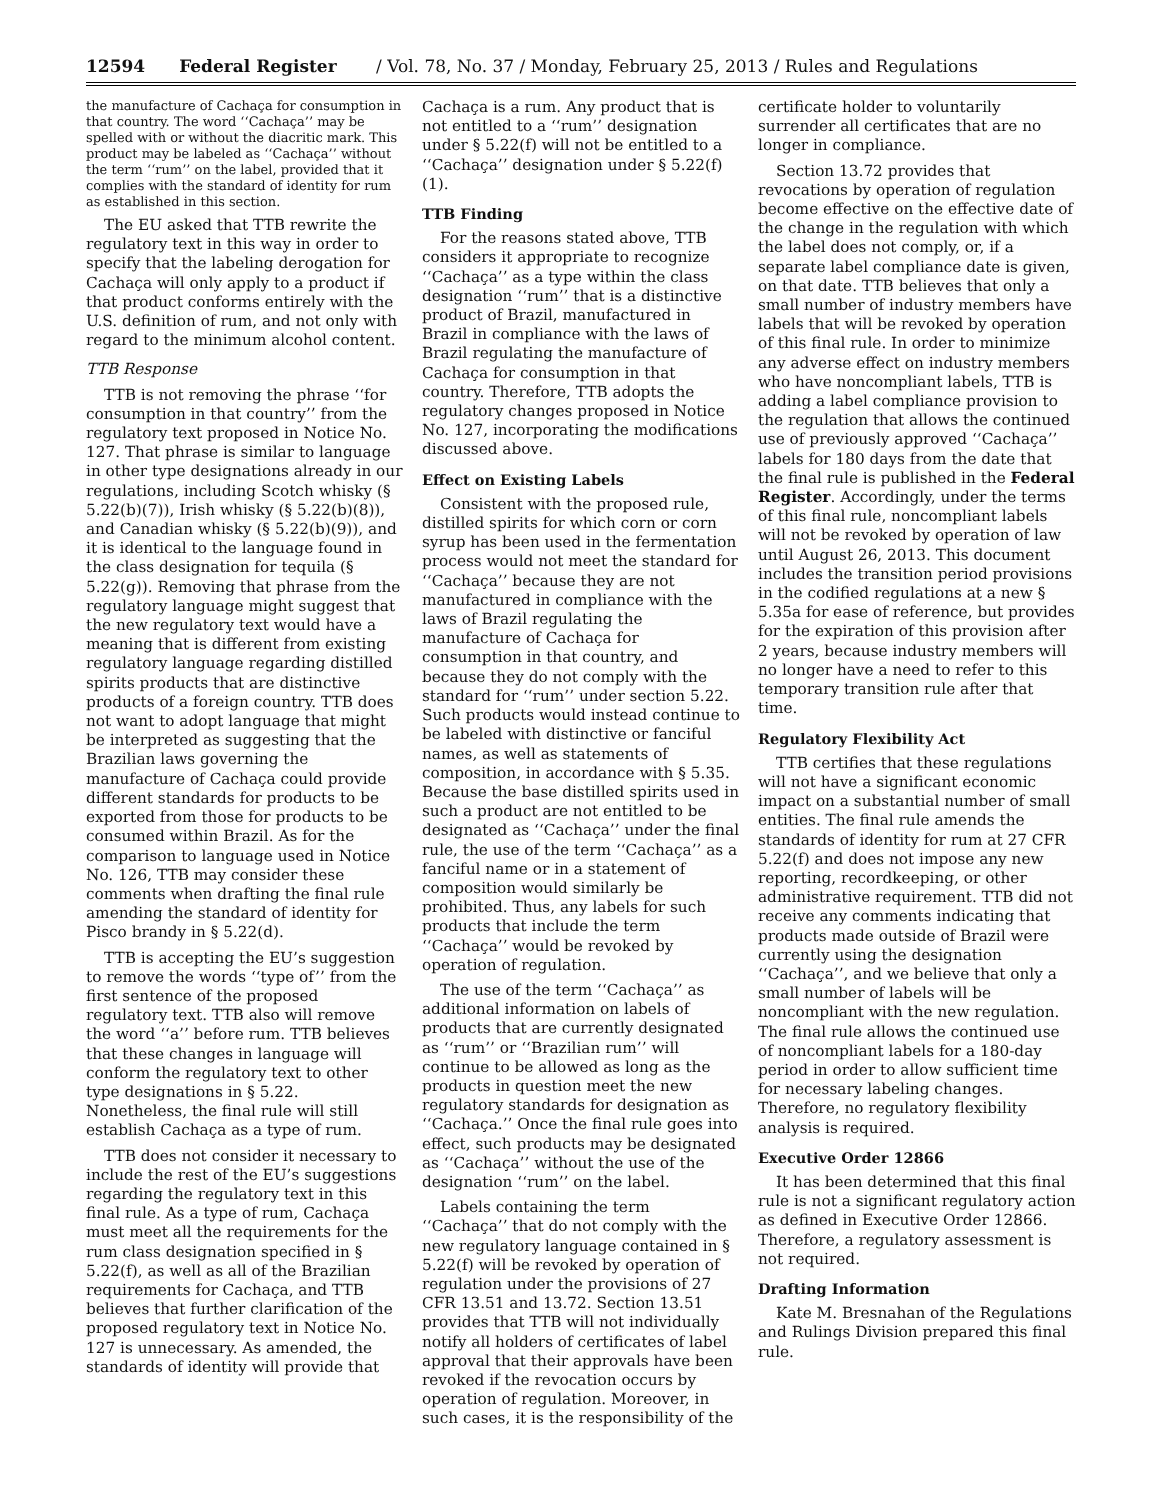12594 Federal Register / Vol. 78, No. 37 / Monday, February 25, 2013 / Rules and Regulations
the manufacture of Cachaça for consumption in that country. The word ‘‘Cachaça’’ may be spelled with or without the diacritic mark. This product may be labeled as ‘‘Cachaça’’ without the term ‘‘rum’’ on the label, provided that it complies with the standard of identity for rum as established in this section.
The EU asked that TTB rewrite the regulatory text in this way in order to specify that the labeling derogation for Cachaça will only apply to a product if that product conforms entirely with the U.S. definition of rum, and not only with regard to the minimum alcohol content.
TTB Response
TTB is not removing the phrase ‘‘for consumption in that country’’ from the regulatory text proposed in Notice No. 127. That phrase is similar to language in other type designations already in our regulations, including Scotch whisky (§ 5.22(b)(7)), Irish whisky (§ 5.22(b)(8)), and Canadian whisky (§ 5.22(b)(9)), and it is identical to the language found in the class designation for tequila (§ 5.22(g)). Removing that phrase from the regulatory language might suggest that the new regulatory text would have a meaning that is different from existing regulatory language regarding distilled spirits products that are distinctive products of a foreign country. TTB does not want to adopt language that might be interpreted as suggesting that the Brazilian laws governing the manufacture of Cachaça could provide different standards for products to be exported from those for products to be consumed within Brazil. As for the comparison to language used in Notice No. 126, TTB may consider these comments when drafting the final rule amending the standard of identity for Pisco brandy in § 5.22(d).
TTB is accepting the EU’s suggestion to remove the words ‘‘type of’’ from the first sentence of the proposed regulatory text. TTB also will remove the word ‘‘a’’ before rum. TTB believes that these changes in language will conform the regulatory text to other type designations in § 5.22. Nonetheless, the final rule will still establish Cachaça as a type of rum.
TTB does not consider it necessary to include the rest of the EU’s suggestions regarding the regulatory text in this final rule. As a type of rum, Cachaça must meet all the requirements for the rum class designation specified in § 5.22(f), as well as all of the Brazilian requirements for Cachaça, and TTB believes that further clarification of the proposed regulatory text in Notice No. 127 is unnecessary. As amended, the standards of identity will provide that
Cachaça is a rum. Any product that is not entitled to a ‘‘rum’’ designation under § 5.22(f) will not be entitled to a ‘‘Cachaça’’ designation under § 5.22(f)(1).
TTB Finding
For the reasons stated above, TTB considers it appropriate to recognize ‘‘Cachaça’’ as a type within the class designation ‘‘rum’’ that is a distinctive product of Brazil, manufactured in Brazil in compliance with the laws of Brazil regulating the manufacture of Cachaça for consumption in that country. Therefore, TTB adopts the regulatory changes proposed in Notice No. 127, incorporating the modifications discussed above.
Effect on Existing Labels
Consistent with the proposed rule, distilled spirits for which corn or corn syrup has been used in the fermentation process would not meet the standard for ‘‘Cachaça’’ because they are not manufactured in compliance with the laws of Brazil regulating the manufacture of Cachaça for consumption in that country, and because they do not comply with the standard for ‘‘rum’’ under section 5.22. Such products would instead continue to be labeled with distinctive or fanciful names, as well as statements of composition, in accordance with § 5.35. Because the base distilled spirits used in such a product are not entitled to be designated as ‘‘Cachaça’’ under the final rule, the use of the term ‘‘Cachaça’’ as a fanciful name or in a statement of composition would similarly be prohibited. Thus, any labels for such products that include the term ‘‘Cachaça’’ would be revoked by operation of regulation.
The use of the term ‘‘Cachaça’’ as additional information on labels of products that are currently designated as ‘‘rum’’ or ‘‘Brazilian rum’’ will continue to be allowed as long as the products in question meet the new regulatory standards for designation as ‘‘Cachaça.’’ Once the final rule goes into effect, such products may be designated as ‘‘Cachaça’’ without the use of the designation ‘‘rum’’ on the label.
Labels containing the term ‘‘Cachaça’’ that do not comply with the new regulatory language contained in § 5.22(f) will be revoked by operation of regulation under the provisions of 27 CFR 13.51 and 13.72. Section 13.51 provides that TTB will not individually notify all holders of certificates of label approval that their approvals have been revoked if the revocation occurs by operation of regulation. Moreover, in such cases, it is the responsibility of the
certificate holder to voluntarily surrender all certificates that are no longer in compliance.
Section 13.72 provides that revocations by operation of regulation become effective on the effective date of the change in the regulation with which the label does not comply, or, if a separate label compliance date is given, on that date. TTB believes that only a small number of industry members have labels that will be revoked by operation of this final rule. In order to minimize any adverse effect on industry members who have noncompliant labels, TTB is adding a label compliance provision to the regulation that allows the continued use of previously approved ‘‘Cachaça’’ labels for 180 days from the date that the final rule is published in the Federal Register. Accordingly, under the terms of this final rule, noncompliant labels will not be revoked by operation of law until August 26, 2013. This document includes the transition period provisions in the codified regulations at a new § 5.35a for ease of reference, but provides for the expiration of this provision after 2 years, because industry members will no longer have a need to refer to this temporary transition rule after that time.
Regulatory Flexibility Act
TTB certifies that these regulations will not have a significant economic impact on a substantial number of small entities. The final rule amends the standards of identity for rum at 27 CFR 5.22(f) and does not impose any new reporting, recordkeeping, or other administrative requirement. TTB did not receive any comments indicating that products made outside of Brazil were currently using the designation ‘‘Cachaça’’, and we believe that only a small number of labels will be noncompliant with the new regulation. The final rule allows the continued use of noncompliant labels for a 180-day period in order to allow sufficient time for necessary labeling changes. Therefore, no regulatory flexibility analysis is required.
Executive Order 12866
It has been determined that this final rule is not a significant regulatory action as defined in Executive Order 12866. Therefore, a regulatory assessment is not required.
Drafting Information
Kate M. Bresnahan of the Regulations and Rulings Division prepared this final rule.